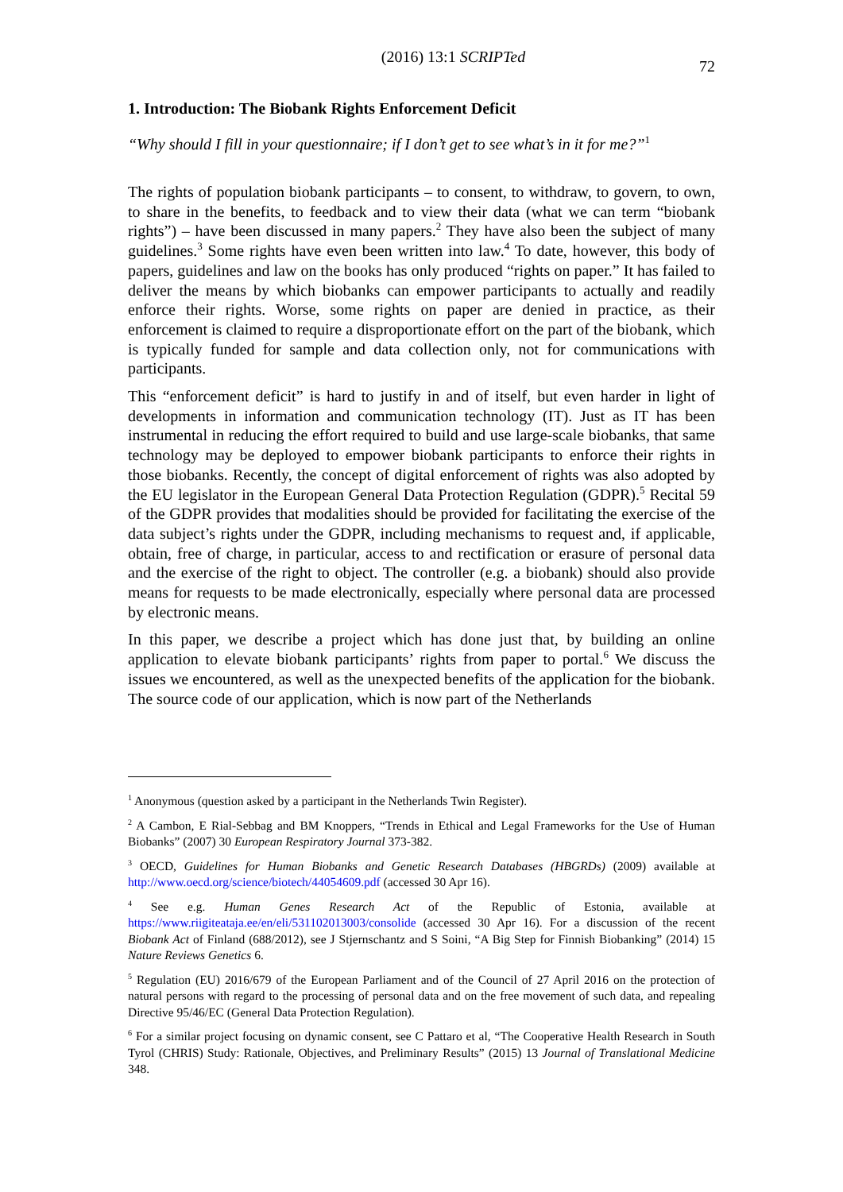(2016) 13:1 SCRIPTed 72
1. Introduction: The Biobank Rights Enforcement Deficit
“Why should I fill in your questionnaire; if I don’t get to see what’s in it for me?”<sup>1</sup>
The rights of population biobank participants – to consent, to withdraw, to govern, to own, to share in the benefits, to feedback and to view their data (what we can term “biobank rights”) – have been discussed in many papers.<sup>2</sup> They have also been the subject of many guidelines.<sup>3</sup> Some rights have even been written into law.<sup>4</sup> To date, however, this body of papers, guidelines and law on the books has only produced “rights on paper.” It has failed to deliver the means by which biobanks can empower participants to actually and readily enforce their rights. Worse, some rights on paper are denied in practice, as their enforcement is claimed to require a disproportionate effort on the part of the biobank, which is typically funded for sample and data collection only, not for communications with participants.
This “enforcement deficit” is hard to justify in and of itself, but even harder in light of developments in information and communication technology (IT). Just as IT has been instrumental in reducing the effort required to build and use large-scale biobanks, that same technology may be deployed to empower biobank participants to enforce their rights in those biobanks. Recently, the concept of digital enforcement of rights was also adopted by the EU legislator in the European General Data Protection Regulation (GDPR).<sup>5</sup> Recital 59 of the GDPR provides that modalities should be provided for facilitating the exercise of the data subject’s rights under the GDPR, including mechanisms to request and, if applicable, obtain, free of charge, in particular, access to and rectification or erasure of personal data and the exercise of the right to object. The controller (e.g. a biobank) should also provide means for requests to be made electronically, especially where personal data are processed by electronic means.
In this paper, we describe a project which has done just that, by building an online application to elevate biobank participants’ rights from paper to portal.<sup>6</sup> We discuss the issues we encountered, as well as the unexpected benefits of the application for the biobank. The source code of our application, which is now part of the Netherlands
<sup>1</sup> Anonymous (question asked by a participant in the Netherlands Twin Register).
<sup>2</sup> A Cambon, E Rial-Sebbag and BM Knoppers, “Trends in Ethical and Legal Frameworks for the Use of Human Biobanks” (2007) 30 European Respiratory Journal 373-382.
<sup>3</sup> OECD, Guidelines for Human Biobanks and Genetic Research Databases (HBGRDs) (2009) available at http://www.oecd.org/science/biotech/44054609.pdf (accessed 30 Apr 16).
<sup>4</sup> See e.g. Human Genes Research Act of the Republic of Estonia, available at https://www.riigiteataja.ee/en/eli/531102013003/consolide (accessed 30 Apr 16). For a discussion of the recent Biobank Act of Finland (688/2012), see J Stjernschantz and S Soini, “A Big Step for Finnish Biobanking” (2014) 15 Nature Reviews Genetics 6.
<sup>5</sup> Regulation (EU) 2016/679 of the European Parliament and of the Council of 27 April 2016 on the protection of natural persons with regard to the processing of personal data and on the free movement of such data, and repealing Directive 95/46/EC (General Data Protection Regulation).
<sup>6</sup> For a similar project focusing on dynamic consent, see C Pattaro et al, “The Cooperative Health Research in South Tyrol (CHRIS) Study: Rationale, Objectives, and Preliminary Results” (2015) 13 Journal of Translational Medicine 348.